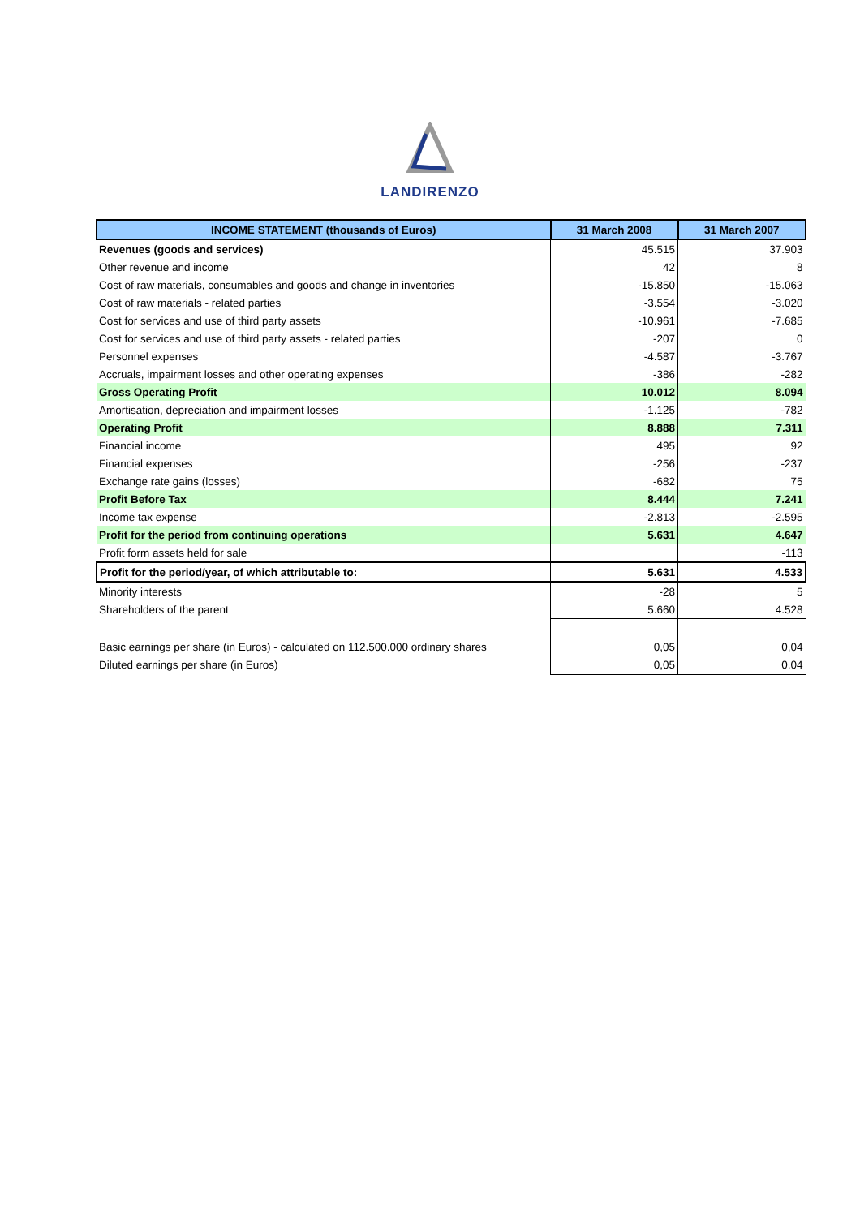LANDIRENZO
| INCOME STATEMENT (thousands of Euros) | 31 March 2008 | 31 March 2007 |
| --- | --- | --- |
| Revenues (goods and services) | 45.515 | 37.903 |
| Other revenue and income | 42 | 8 |
| Cost of raw materials, consumables and goods and change in inventories | -15.850 | -15.063 |
| Cost of raw materials - related parties | -3.554 | -3.020 |
| Cost for services and use of third party assets | -10.961 | -7.685 |
| Cost for services and use of third party assets - related parties | -207 | 0 |
| Personnel expenses | -4.587 | -3.767 |
| Accruals, impairment losses and other operating expenses | -386 | -282 |
| Gross Operating Profit | 10.012 | 8.094 |
| Amortisation, depreciation and impairment losses | -1.125 | -782 |
| Operating Profit | 8.888 | 7.311 |
| Financial income | 495 | 92 |
| Financial expenses | -256 | -237 |
| Exchange rate gains (losses) | -682 | 75 |
| Profit Before Tax | 8.444 | 7.241 |
| Income tax expense | -2.813 | -2.595 |
| Profit for the period from continuing operations | 5.631 | 4.647 |
| Profit form assets held for sale | | -113 |
| Profit for the period/year, of which attributable to: | 5.631 | 4.533 |
| Minority interests | -28 | 5 |
| Shareholders of the parent | 5.660 | 4.528 |
| Basic earnings per share (in Euros) - calculated on 112.500.000 ordinary shares | 0,05 | 0,04 |
| Diluted earnings per share (in Euros) | 0,05 | 0,04 |